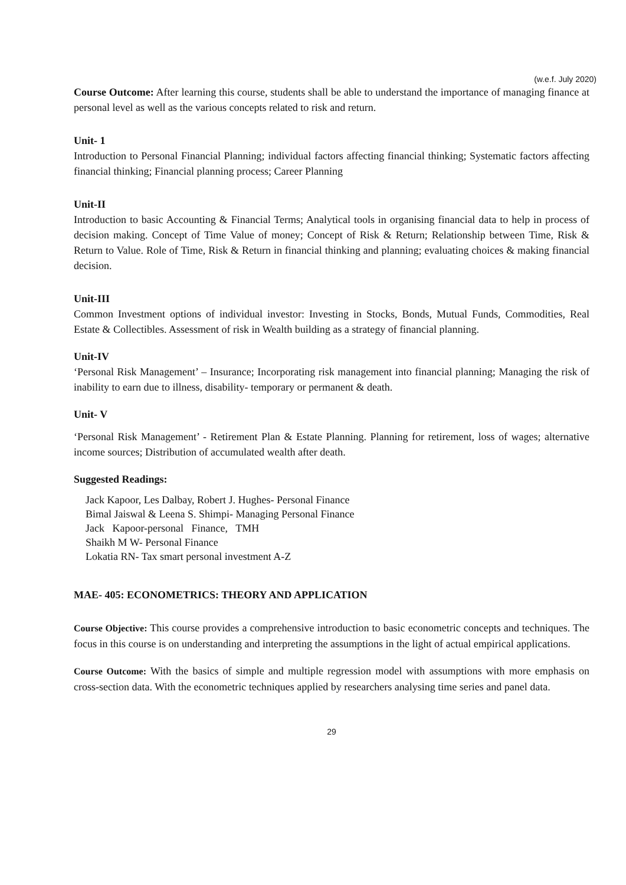(w.e.f. July 2020)
Course Outcome: After learning this course, students shall be able to understand the importance of managing finance at personal level as well as the various concepts related to risk and return.
Unit- 1
Introduction to Personal Financial Planning; individual factors affecting financial thinking; Systematic factors affecting financial thinking; Financial planning process; Career Planning
Unit-II
Introduction to basic Accounting & Financial Terms; Analytical tools in organising financial data to help in process of decision making. Concept of Time Value of money; Concept of Risk & Return; Relationship between Time, Risk & Return to Value. Role of Time, Risk & Return in financial thinking and planning; evaluating choices & making financial decision.
Unit-III
Common Investment options of individual investor: Investing in Stocks, Bonds, Mutual Funds, Commodities, Real Estate & Collectibles. Assessment of risk in Wealth building as a strategy of financial planning.
Unit-IV
‘Personal Risk Management’ – Insurance; Incorporating risk management into financial planning; Managing the risk of inability to earn due to illness, disability- temporary or permanent & death.
Unit- V
‘Personal Risk Management’ - Retirement Plan & Estate Planning. Planning for retirement, loss of wages; alternative income sources; Distribution of accumulated wealth after death.
Suggested Readings:
Jack Kapoor, Les Dalbay, Robert J. Hughes- Personal Finance
Bimal Jaiswal & Leena S. Shimpi- Managing Personal Finance
Jack Kapoor-personal Finance, TMH
Shaikh M W- Personal Finance
Lokatia RN- Tax smart personal investment A-Z
MAE- 405: ECONOMETRICS: THEORY AND APPLICATION
Course Objective: This course provides a comprehensive introduction to basic econometric concepts and techniques. The focus in this course is on understanding and interpreting the assumptions in the light of actual empirical applications.
Course Outcome: With the basics of simple and multiple regression model with assumptions with more emphasis on cross-section data. With the econometric techniques applied by researchers analysing time series and panel data.
29